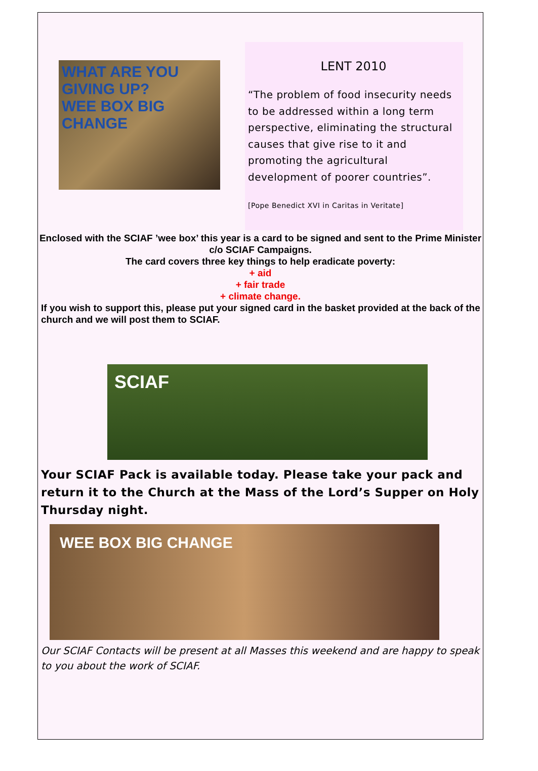WHAT ARE YOU GIVING UP?
WEE BOX BIG CHANGE
LENT 2010
“The problem of food insecurity needs to be addressed within a long term perspective, eliminating the structural causes that give rise to it and promoting the agricultural development of poorer countries”.
[Pope Benedict XVI in Caritas in Veritate]
Enclosed with the SCIAF ’wee box’ this year is a card to be signed and sent to the Prime Minister c/o SCIAF Campaigns.
The card covers three key things to help eradicate poverty:
+ aid
+ fair trade
+ climate change.
If you wish to support this, please put your signed card in the basket provided at the back of the church and we will post them to SCIAF.
SCIAF
Your SCIAF Pack is available today. Please take your pack and return it to the Church at the Mass of the Lord’s Supper on Holy Thursday night.
WEE BOX BIG CHANGE
Our SCIAF Contacts will be present at all Masses this weekend and are happy to speak to you about the work of SCIAF.